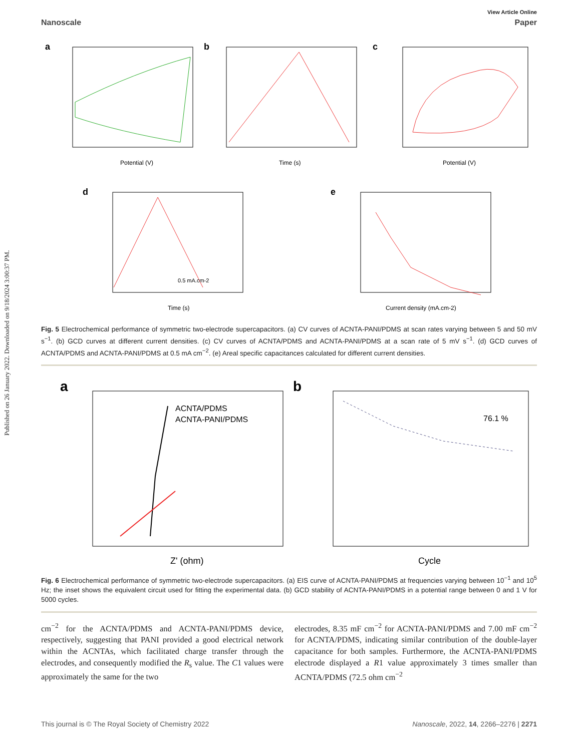Published on 26 January 2022. Downloaded on 9/18/2024 3:00:37 PM.
View Article Online
Nanoscale Paper
a
Potential (V)
b
Time (s)
c
Potential (V)
d
0.5 mA.cm-2
Time (s)
e
Current density (mA.cm-2)
Fig. 5 Electrochemical performance of symmetric two-electrode supercapacitors. (a) CV curves of ACNTA-PANI/PDMS at scan rates varying between 5 and 50 mV s<sup>−1</sup>. (b) GCD curves at different current densities. (c) CV curves of ACNTA/PDMS and ACNTA-PANI/PDMS at a scan rate of 5 mV s<sup>−1</sup>. (d) GCD curves of ACNTA/PDMS and ACNTA-PANI/PDMS at 0.5 mA cm<sup>−2</sup>. (e) Areal specific capacitances calculated for different current densities.
a
ACNTA/PDMS
ACNTA-PANI/PDMS
Z' (ohm)
b
76.1 %
Cycle
Fig. 6 Electrochemical performance of symmetric two-electrode supercapacitors. (a) EIS curve of ACNTA-PANI/PDMS at frequencies varying between 10<sup>−1</sup> and 10<sup>5</sup> Hz; the inset shows the equivalent circuit used for fitting the experimental data. (b) GCD stability of ACNTA-PANI/PDMS in a potential range between 0 and 1 V for 5000 cycles.
cm<sup>−2</sup> for the ACNTA/PDMS and ACNTA-PANI/PDMS device, respectively, suggesting that PANI provided a good electrical network within the ACNTAs, which facilitated charge transfer through the electrodes, and consequently modified the R<sub>s</sub> value. The C1 values were approximately the same for the two
electrodes, 8.35 mF cm<sup>−2</sup> for ACNTA-PANI/PDMS and 7.00 mF cm<sup>−2</sup> for ACNTA/PDMS, indicating similar contribution of the double-layer capacitance for both samples. Furthermore, the ACNTA-PANI/PDMS electrode displayed a R1 value approximately 3 times smaller than ACNTA/PDMS (72.5 ohm cm<sup>−2</sup>
This journal is © The Royal Society of Chemistry 2022 Nanoscale, 2022, 14, 2266–2276 | 2271